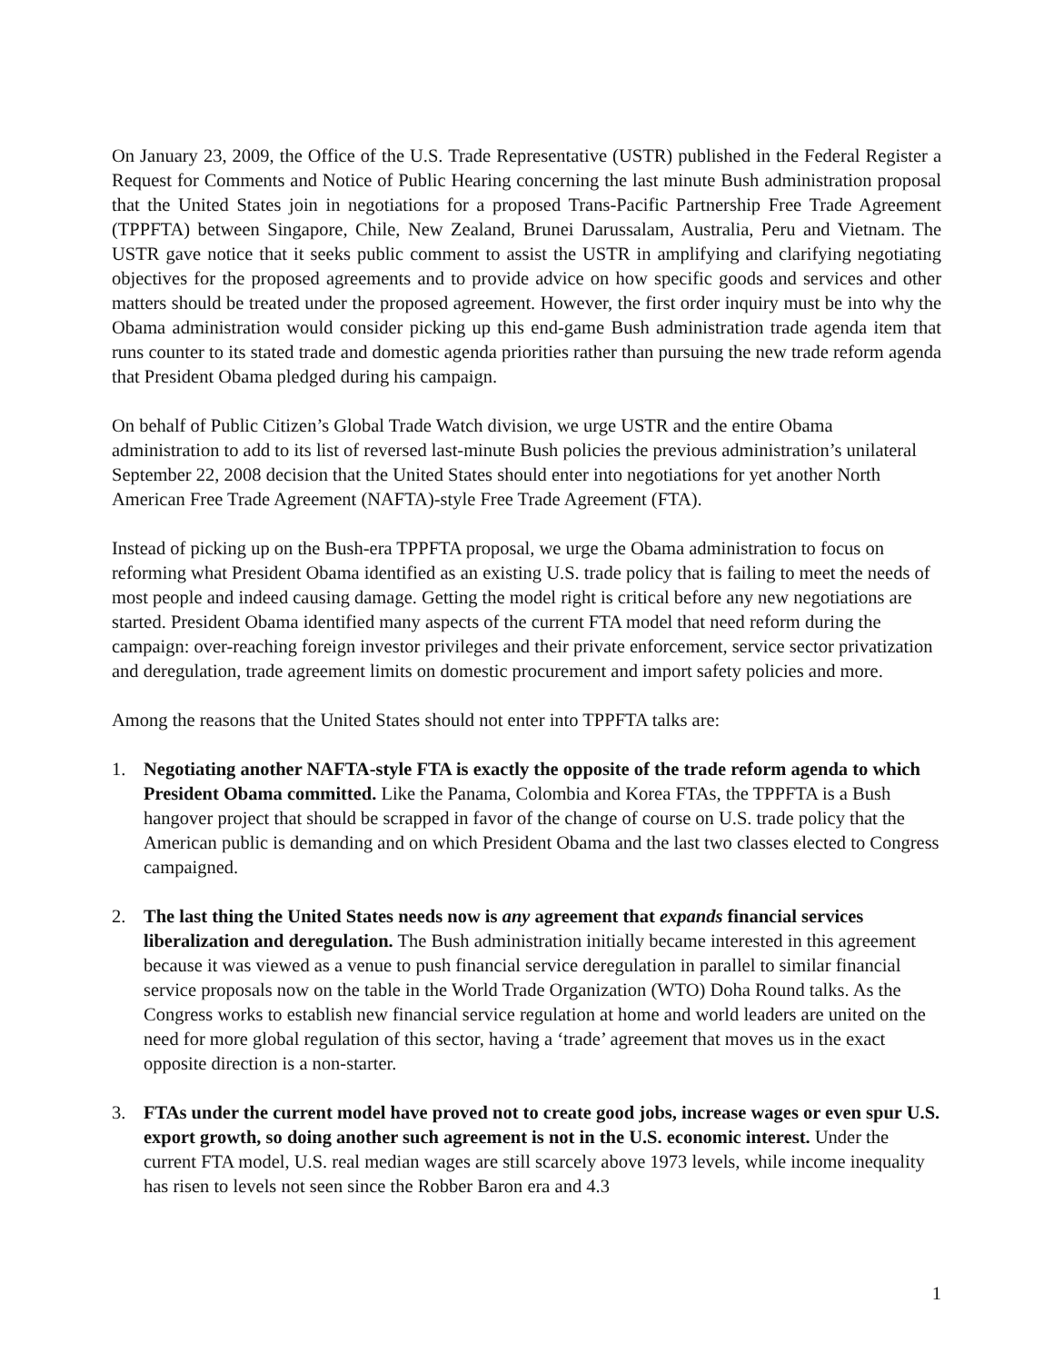On January 23, 2009, the Office of the U.S. Trade Representative (USTR) published in the Federal Register a Request for Comments and Notice of Public Hearing concerning the last minute Bush administration proposal that the United States join in negotiations for a proposed Trans-Pacific Partnership Free Trade Agreement (TPPFTA) between Singapore, Chile, New Zealand, Brunei Darussalam, Australia, Peru and Vietnam. The USTR gave notice that it seeks public comment to assist the USTR in amplifying and clarifying negotiating objectives for the proposed agreements and to provide advice on how specific goods and services and other matters should be treated under the proposed agreement. However, the first order inquiry must be into why the Obama administration would consider picking up this end-game Bush administration trade agenda item that runs counter to its stated trade and domestic agenda priorities rather than pursuing the new trade reform agenda that President Obama pledged during his campaign.
On behalf of Public Citizen’s Global Trade Watch division, we urge USTR and the entire Obama administration to add to its list of reversed last-minute Bush policies the previous administration’s unilateral September 22, 2008 decision that the United States should enter into negotiations for yet another North American Free Trade Agreement (NAFTA)-style Free Trade Agreement (FTA).
Instead of picking up on the Bush-era TPPFTA proposal, we urge the Obama administration to focus on reforming what President Obama identified as an existing U.S. trade policy that is failing to meet the needs of most people and indeed causing damage. Getting the model right is critical before any new negotiations are started. President Obama identified many aspects of the current FTA model that need reform during the campaign: over-reaching foreign investor privileges and their private enforcement, service sector privatization and deregulation, trade agreement limits on domestic procurement and import safety policies and more.
Among the reasons that the United States should not enter into TPPFTA talks are:
1. Negotiating another NAFTA-style FTA is exactly the opposite of the trade reform agenda to which President Obama committed. Like the Panama, Colombia and Korea FTAs, the TPPFTA is a Bush hangover project that should be scrapped in favor of the change of course on U.S. trade policy that the American public is demanding and on which President Obama and the last two classes elected to Congress campaigned.
2. The last thing the United States needs now is any agreement that expands financial services liberalization and deregulation. The Bush administration initially became interested in this agreement because it was viewed as a venue to push financial service deregulation in parallel to similar financial service proposals now on the table in the World Trade Organization (WTO) Doha Round talks. As the Congress works to establish new financial service regulation at home and world leaders are united on the need for more global regulation of this sector, having a ‘trade’ agreement that moves us in the exact opposite direction is a non-starter.
3. FTAs under the current model have proved not to create good jobs, increase wages or even spur U.S. export growth, so doing another such agreement is not in the U.S. economic interest. Under the current FTA model, U.S. real median wages are still scarcely above 1973 levels, while income inequality has risen to levels not seen since the Robber Baron era and 4.3
1